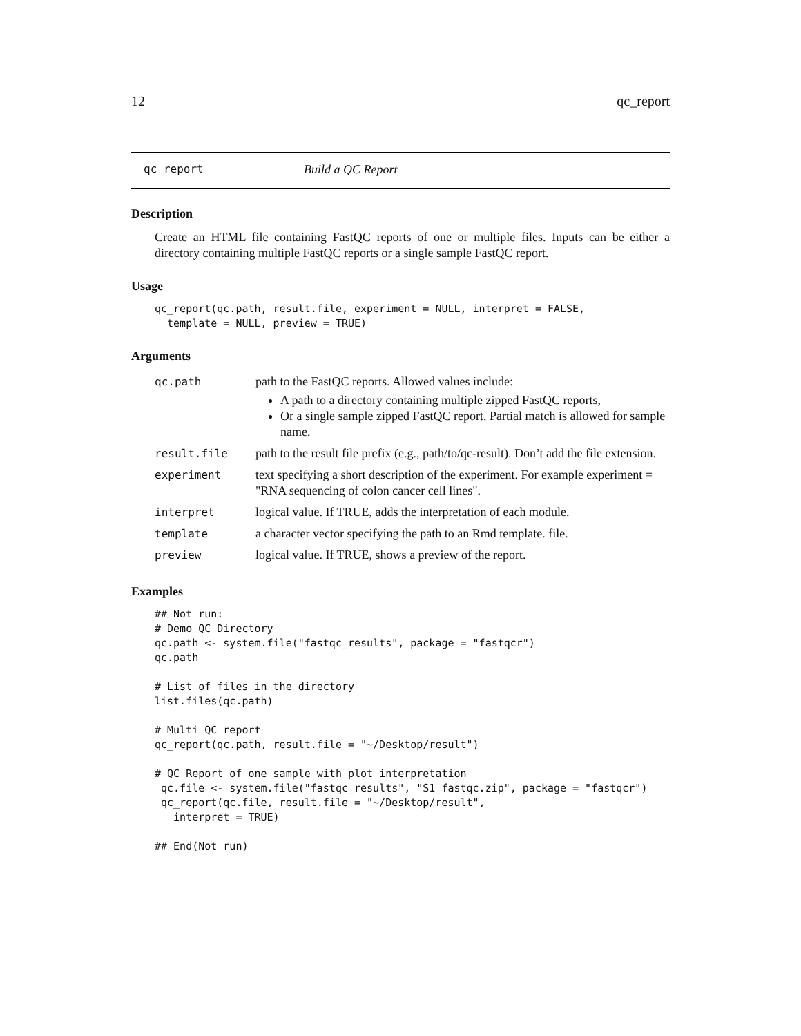12 qc_report
qc_report Build a QC Report
Description
Create an HTML file containing FastQC reports of one or multiple files. Inputs can be either a directory containing multiple FastQC reports or a single sample FastQC report.
Usage
qc_report(qc.path, result.file, experiment = NULL, interpret = FALSE,
  template = NULL, preview = TRUE)
Arguments
| qc.path | path to the FastQC reports. Allowed values include: A path to a directory containing multiple zipped FastQC reports, Or a single sample zipped FastQC report. Partial match is allowed for sample name. |
| result.file | path to the result file prefix (e.g., path/to/qc-result). Don’t add the file extension. |
| experiment | text specifying a short description of the experiment. For example experiment = "RNA sequencing of colon cancer cell lines". |
| interpret | logical value. If TRUE, adds the interpretation of each module. |
| template | a character vector specifying the path to an Rmd template. file. |
| preview | logical value. If TRUE, shows a preview of the report. |
Examples
## Not run:
# Demo QC Directory
qc.path <- system.file("fastqc_results", package = "fastqcr")
qc.path

# List of files in the directory
list.files(qc.path)

# Multi QC report
qc_report(qc.path, result.file = "~/Desktop/result")

# QC Report of one sample with plot interpretation
 qc.file <- system.file("fastqc_results", "S1_fastqc.zip", package = "fastqcr")
 qc_report(qc.file, result.file = "~/Desktop/result",
   interpret = TRUE)

## End(Not run)